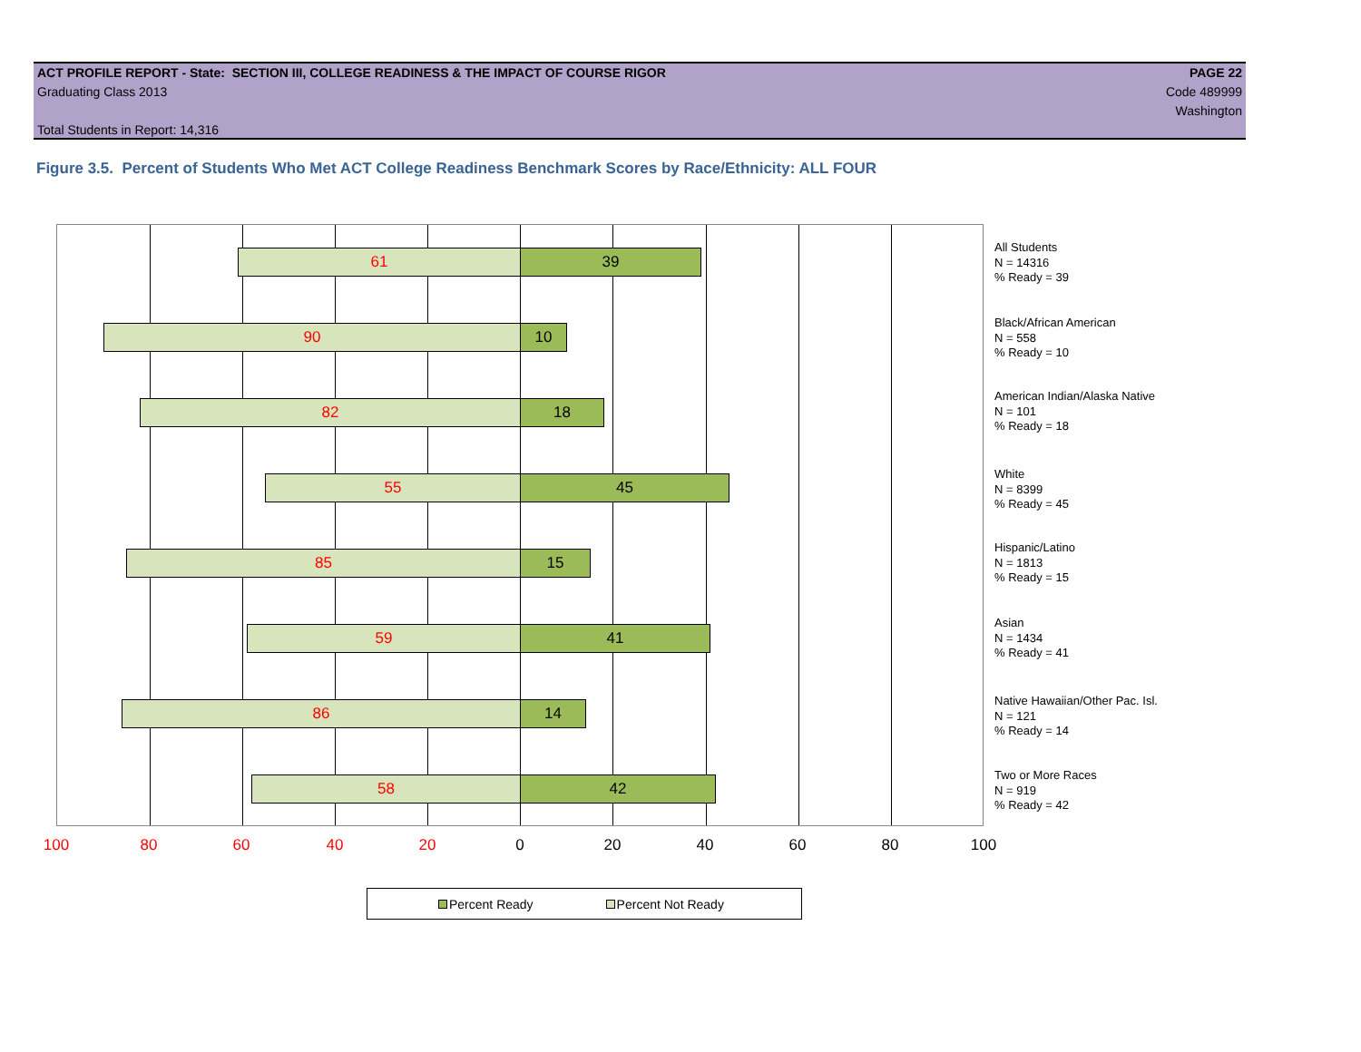ACT PROFILE REPORT - State: SECTION III, COLLEGE READINESS & THE IMPACT OF COURSE RIGOR PAGE 22
Graduating Class 2013 Code 489999
Washington
Total Students in Report: 14,316
Figure 3.5. Percent of Students Who Met ACT College Readiness Benchmark Scores by Race/Ethnicity: ALL FOUR
61 39
90 10
82 18
55 45
85 15
59 41
86 14
58 42
All Students
N = 14316
% Ready = 39
Black/African American
N = 558
% Ready = 10
American Indian/Alaska Native
N = 101
% Ready = 18
White
N = 8399
% Ready = 45
Hispanic/Latino
N = 1813
% Ready = 15
Asian
N = 1434
% Ready = 41
Native Hawaiian/Other Pac. Isl.
N = 121
% Ready = 14
Two or More Races
N = 919
% Ready = 42
100 80 60 40 20 0 20 40 60 80 100
Percent Ready Percent Not Ready